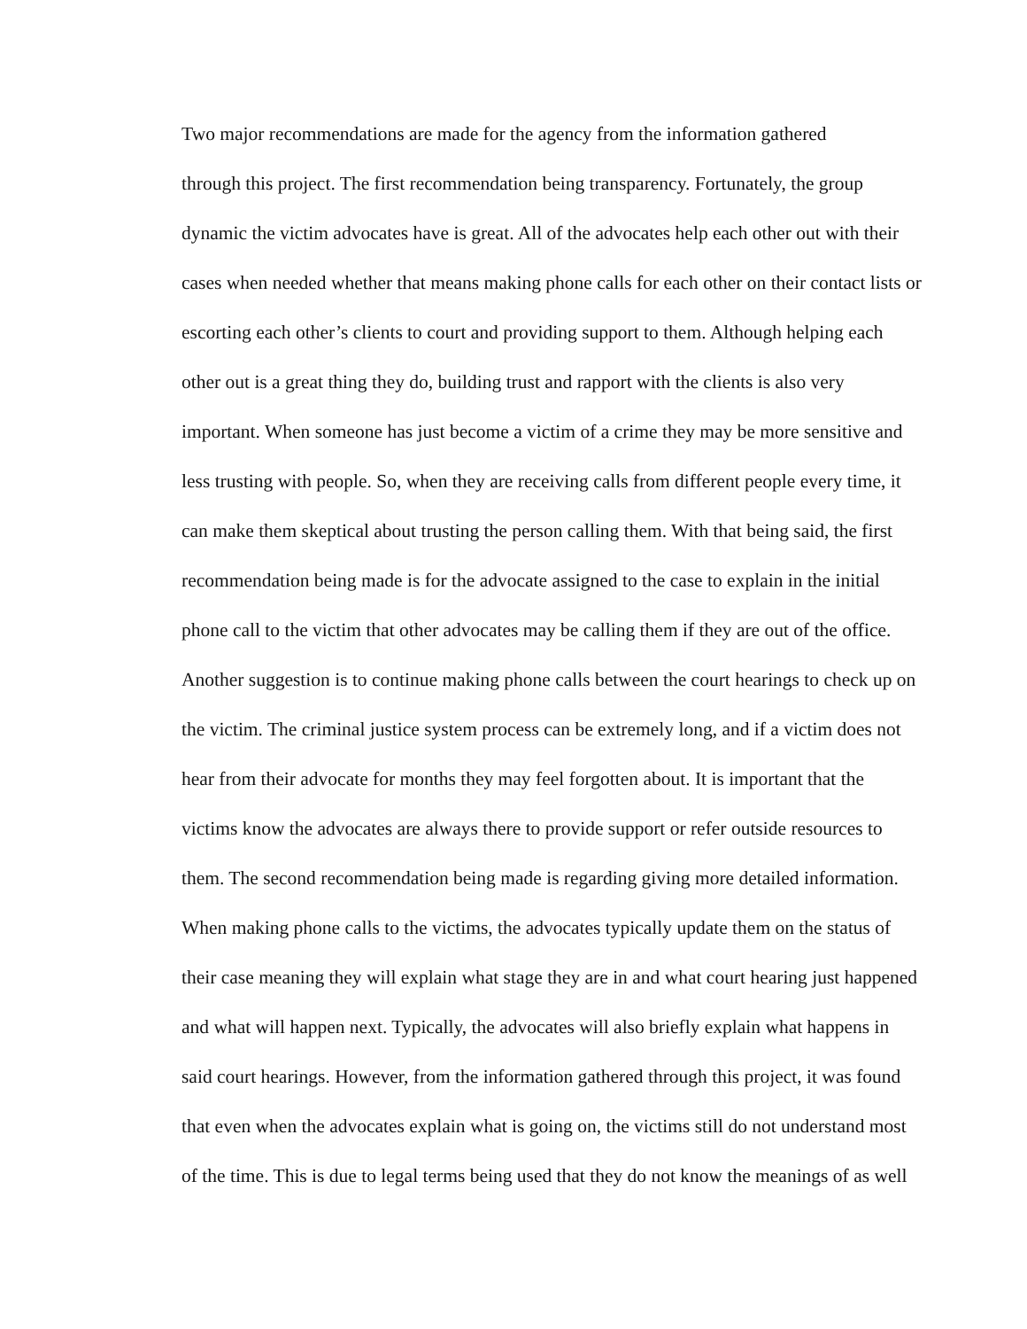Two major recommendations are made for the agency from the information gathered
through this project. The first recommendation being transparency. Fortunately, the group
dynamic the victim advocates have is great. All of the advocates help each other out with their
cases when needed whether that means making phone calls for each other on their contact lists or
escorting each other’s clients to court and providing support to them. Although helping each
other out is a great thing they do, building trust and rapport with the clients is also very
important. When someone has just become a victim of a crime they may be more sensitive and
less trusting with people. So, when they are receiving calls from different people every time, it
can make them skeptical about trusting the person calling them. With that being said, the first
recommendation being made is for the advocate assigned to the case to explain in the initial
phone call to the victim that other advocates may be calling them if they are out of the office.
Another suggestion is to continue making phone calls between the court hearings to check up on
the victim. The criminal justice system process can be extremely long, and if a victim does not
hear from their advocate for months they may feel forgotten about. It is important that the
victims know the advocates are always there to provide support or refer outside resources to
them. The second recommendation being made is regarding giving more detailed information.
When making phone calls to the victims, the advocates typically update them on the status of
their case meaning they will explain what stage they are in and what court hearing just happened
and what will happen next. Typically, the advocates will also briefly explain what happens in
said court hearings. However, from the information gathered through this project, it was found
that even when the advocates explain what is going on, the victims still do not understand most
of the time. This is due to legal terms being used that they do not know the meanings of as well